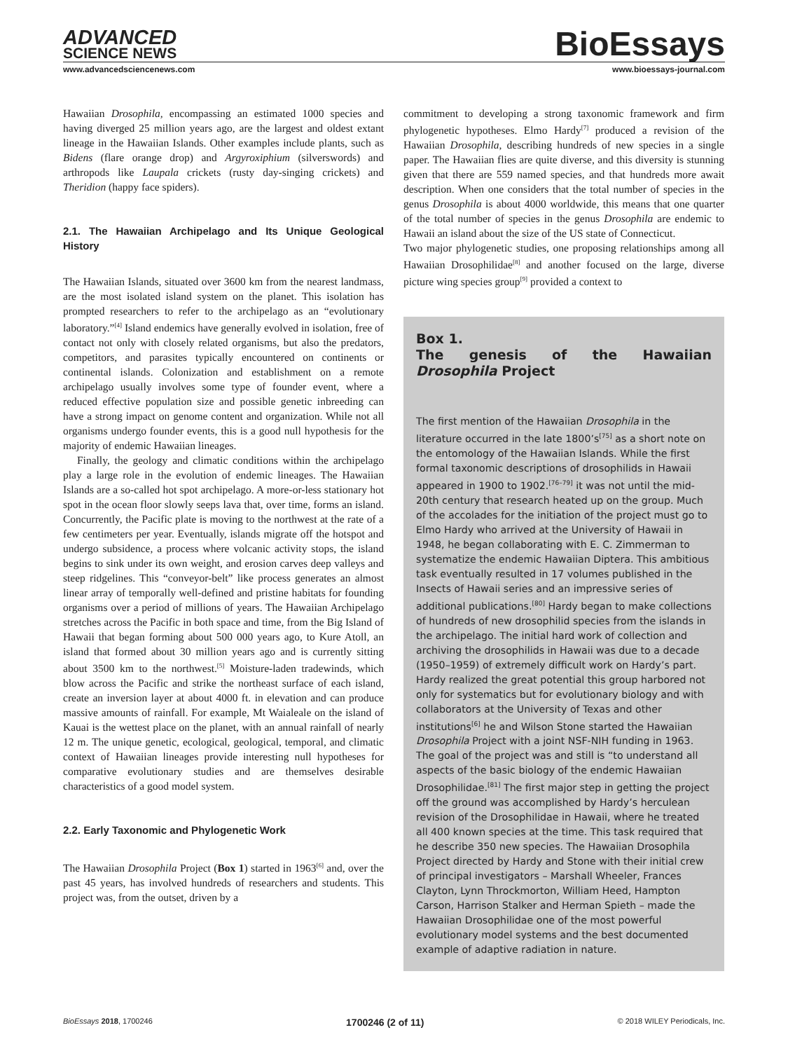ADVANCED
SCIENCE NEWS
BioEssays
www.advancedsciencenews.com www.bioessays-journal.com
Hawaiian Drosophila, encompassing an estimated 1000 species and having diverged 25 million years ago, are the largest and oldest extant lineage in the Hawaiian Islands. Other examples include plants, such as Bidens (flare orange drop) and Argyroxiphium (silverswords) and arthropods like Laupala crickets (rusty day-singing crickets) and Theridion (happy face spiders).
2.1. The Hawaiian Archipelago and Its Unique Geological History
The Hawaiian Islands, situated over 3600 km from the nearest landmass, are the most isolated island system on the planet. This isolation has prompted researchers to refer to the archipelago as an “evolutionary laboratory.”<sup>[4]</sup> Island endemics have generally evolved in isolation, free of contact not only with closely related organisms, but also the predators, competitors, and parasites typically encountered on continents or continental islands. Colonization and establishment on a remote archipelago usually involves some type of founder event, where a reduced effective population size and possible genetic inbreeding can have a strong impact on genome content and organization. While not all organisms undergo founder events, this is a good null hypothesis for the majority of endemic Hawaiian lineages.
Finally, the geology and climatic conditions within the archipelago play a large role in the evolution of endemic lineages. The Hawaiian Islands are a so-called hot spot archipelago. A more-or-less stationary hot spot in the ocean floor slowly seeps lava that, over time, forms an island. Concurrently, the Pacific plate is moving to the northwest at the rate of a few centimeters per year. Eventually, islands migrate off the hotspot and undergo subsidence, a process where volcanic activity stops, the island begins to sink under its own weight, and erosion carves deep valleys and steep ridgelines. This “conveyor-belt” like process generates an almost linear array of temporally well-defined and pristine habitats for founding organisms over a period of millions of years. The Hawaiian Archipelago stretches across the Pacific in both space and time, from the Big Island of Hawaii that began forming about 500 000 years ago, to Kure Atoll, an island that formed about 30 million years ago and is currently sitting about 3500 km to the northwest.<sup>[5]</sup> Moisture-laden tradewinds, which blow across the Pacific and strike the northeast surface of each island, create an inversion layer at about 4000 ft. in elevation and can produce massive amounts of rainfall. For example, Mt Waialeale on the island of Kauai is the wettest place on the planet, with an annual rainfall of nearly 12 m. The unique genetic, ecological, geological, temporal, and climatic context of Hawaiian lineages provide interesting null hypotheses for comparative evolutionary studies and are themselves desirable characteristics of a good model system.
2.2. Early Taxonomic and Phylogenetic Work
The Hawaiian Drosophila Project (Box 1) started in 1963<sup>[6]</sup> and, over the past 45 years, has involved hundreds of researchers and students. This project was, from the outset, driven by a
commitment to developing a strong taxonomic framework and firm phylogenetic hypotheses. Elmo Hardy<sup>[7]</sup> produced a revision of the Hawaiian Drosophila, describing hundreds of new species in a single paper. The Hawaiian flies are quite diverse, and this diversity is stunning given that there are 559 named species, and that hundreds more await description. When one considers that the total number of species in the genus Drosophila is about 4000 worldwide, this means that one quarter of the total number of species in the genus Drosophila are endemic to Hawaii an island about the size of the US state of Connecticut.
Two major phylogenetic studies, one proposing relationships among all Hawaiian Drosophilidae<sup>[8]</sup> and another focused on the large, diverse picture wing species group<sup>[9]</sup> provided a context to
Box 1.
The genesis of the Hawaiian Drosophila Project
The first mention of the Hawaiian Drosophila in the literature occurred in the late 1800’s<sup>[75]</sup> as a short note on the entomology of the Hawaiian Islands. While the first formal taxonomic descriptions of drosophilids in Hawaii appeared in 1900 to 1902.<sup>[76–79]</sup> it was not until the mid-20th century that research heated up on the group. Much of the accolades for the initiation of the project must go to Elmo Hardy who arrived at the University of Hawaii in 1948, he began collaborating with E. C. Zimmerman to systematize the endemic Hawaiian Diptera. This ambitious task eventually resulted in 17 volumes published in the Insects of Hawaii series and an impressive series of additional publications.<sup>[80]</sup> Hardy began to make collections of hundreds of new drosophilid species from the islands in the archipelago. The initial hard work of collection and archiving the drosophilids in Hawaii was due to a decade (1950–1959) of extremely difficult work on Hardy’s part. Hardy realized the great potential this group harbored not only for systematics but for evolutionary biology and with collaborators at the University of Texas and other institutions<sup>[6]</sup> he and Wilson Stone started the Hawaiian Drosophila Project with a joint NSF-NIH funding in 1963. The goal of the project was and still is “to understand all aspects of the basic biology of the endemic Hawaiian Drosophilidae.<sup>[81]</sup> The first major step in getting the project off the ground was accomplished by Hardy’s herculean revision of the Drosophilidae in Hawaii, where he treated all 400 known species at the time. This task required that he describe 350 new species. The Hawaiian Drosophila Project directed by Hardy and Stone with their initial crew of principal investigators – Marshall Wheeler, Frances Clayton, Lynn Throckmorton, William Heed, Hampton Carson, Harrison Stalker and Herman Spieth – made the Hawaiian Drosophilidae one of the most powerful evolutionary model systems and the best documented example of adaptive radiation in nature.
BioEssays 2018, 1700246 1700246 (2 of 11) © 2018 WILEY Periodicals, Inc.